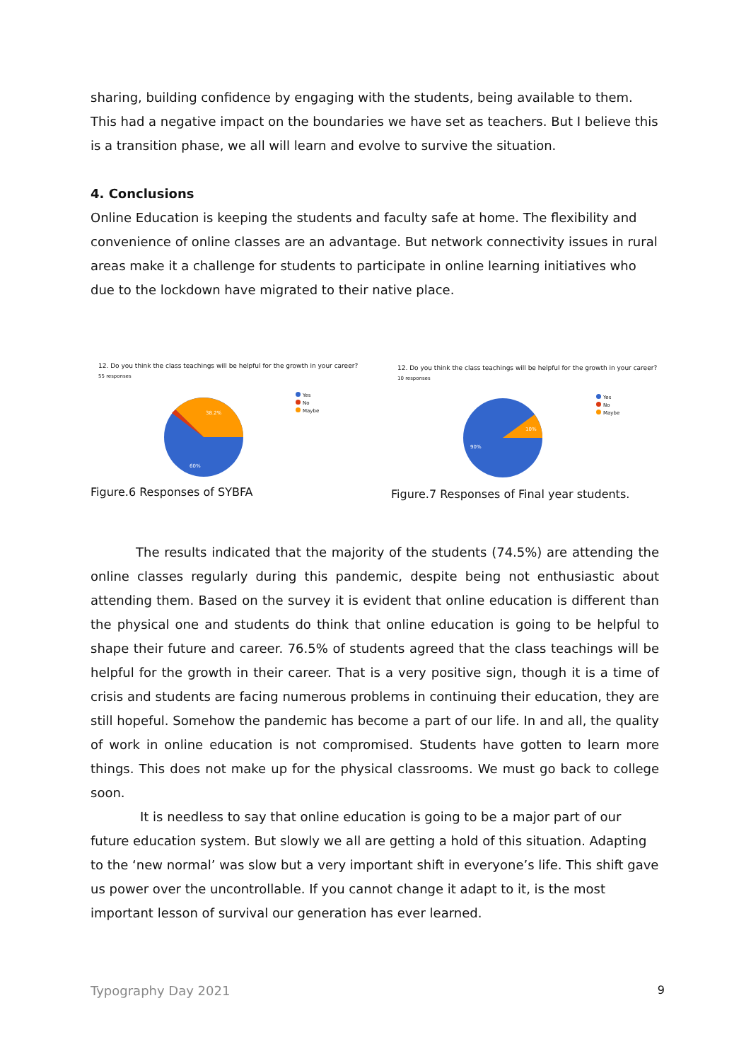sharing, building confidence by engaging with the students, being available to them. This had a negative impact on the boundaries we have set as teachers. But I believe this is a transition phase, we all will learn and evolve to survive the situation.
4. Conclusions
Online Education is keeping the students and faculty safe at home. The flexibility and convenience of online classes are an advantage. But network connectivity issues in rural areas make it a challenge for students to participate in online learning initiatives who due to the lockdown have migrated to their native place.
12. Do you think the class teachings will be helpful for the growth in your career?
55 responses
38.2%
60%
Yes
No
Maybe
Figure.6 Responses of SYBFA
12. Do you think the class teachings will be helpful for the growth in your career?
10 responses
10%
90%
Yes
No
Maybe
Figure.7 Responses of Final year students.
The results indicated that the majority of the students (74.5%) are attending the online classes regularly during this pandemic, despite being not enthusiastic about attending them. Based on the survey it is evident that online education is different than the physical one and students do think that online education is going to be helpful to shape their future and career. 76.5% of students agreed that the class teachings will be helpful for the growth in their career. That is a very positive sign, though it is a time of crisis and students are facing numerous problems in continuing their education, they are still hopeful. Somehow the pandemic has become a part of our life. In and all, the quality of work in online education is not compromised. Students have gotten to learn more things. This does not make up for the physical classrooms. We must go back to college soon.
It is needless to say that online education is going to be a major part of our future education system. But slowly we all are getting a hold of this situation. Adapting to the ‘new normal’ was slow but a very important shift in everyone’s life. This shift gave us power over the uncontrollable. If you cannot change it adapt to it, is the most important lesson of survival our generation has ever learned.
Typography Day 2021 9